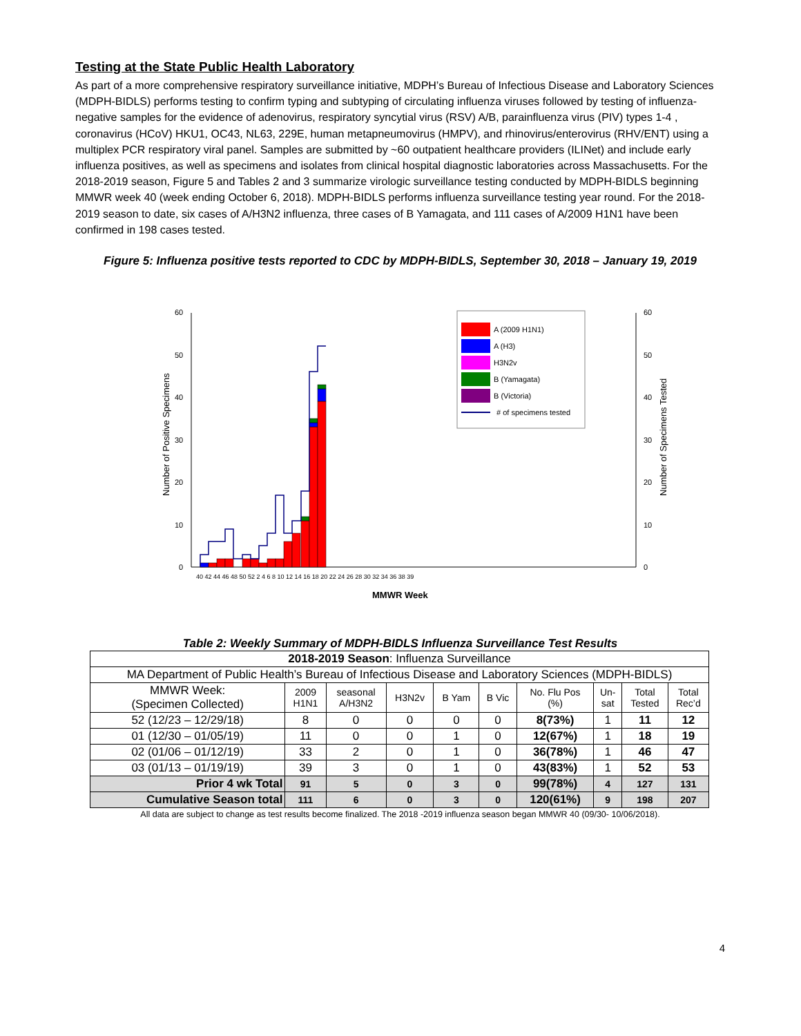Testing at the State Public Health Laboratory
As part of a more comprehensive respiratory surveillance initiative, MDPH’s Bureau of Infectious Disease and Laboratory Sciences (MDPH-BIDLS) performs testing to confirm typing and subtyping of circulating influenza viruses followed by testing of influenza-negative samples for the evidence of adenovirus, respiratory syncytial virus (RSV) A/B, parainfluenza virus (PIV) types 1-4 , coronavirus (HCoV) HKU1, OC43, NL63, 229E, human metapneumovirus (HMPV), and rhinovirus/enterovirus (RHV/ENT) using a multiplex PCR respiratory viral panel. Samples are submitted by ~60 outpatient healthcare providers (ILINet) and include early influenza positives, as well as specimens and isolates from clinical hospital diagnostic laboratories across Massachusetts. For the 2018-2019 season, Figure 5 and Tables 2 and 3 summarize virologic surveillance testing conducted by MDPH-BIDLS beginning MMWR week 40 (week ending October 6, 2018). MDPH-BIDLS performs influenza surveillance testing year round. For the 2018-2019 season to date, six cases of A/H3N2 influenza, three cases of B Yamagata, and 111 cases of A/2009 H1N1 have been confirmed in 198 cases tested.
Figure 5: Influenza positive tests reported to CDC by MDPH-BIDLS, September 30, 2018 – January 19, 2019
Number of Positive Specimens
Number of Specimens Tested
60
50
40
30
20
10
0
60
50
40
30
20
10
0
MMWR Week
40 42 44 46 48 50 52 2 4 6 8 10 12 14 16 18 20 22 24 26 28 30 32 34 36 38 39
A (2009 H1N1)
A (H3)
H3N2v
B (Yamagata)
B (Victoria)
#​ of specimens tested
Table 2: Weekly Summary of MDPH-BIDLS Influenza Surveillance Test Results
| 2018-2019 Season : Influenza Surveillance | | | | | | | | | |
| MA Department of Public Health’s Bureau of Infectious Disease and Laboratory Sciences (MDPH-BIDLS) | | | | | | | | | |
| MMWR Week: (Specimen Collected) | 2009 H1N1 | seasonal A/H3N2 | H3N2v | B Yam | B Vic | No. Flu Pos (%) | Un- sat | Total Tested | Total Rec’d |
| 52 (12/23 – 12/29/18) | 8 | 0 | 0 | 0 | 0 | 8(73%) | 1 | 11 | 12 |
| 01 (12/30 – 01/05/19) | 11 | 0 | 0 | 1 | 0 | 12(67%) | 1 | 18 | 19 |
| 02 (01/06 – 01/12/19) | 33 | 2 | 0 | 1 | 0 | 36(78%) | 1 | 46 | 47 |
| 03 (01/13 – 01/19/19) | 39 | 3 | 0 | 1 | 0 | 43(83%) | 1 | 52 | 53 |
| Prior 4 wk Total | 91 | 5 | 0 | 3 | 0 | 99(78%) | 4 | 127 | 131 |
| Cumulative Season total | 111 | 6 | 0 | 3 | 0 | 120(61%) | 9 | 198 | 207 |
All data are subject to change as test results become finalized. The 2018 -2019 influenza season began MMWR 40 (09/30- 10/06/2018).
4